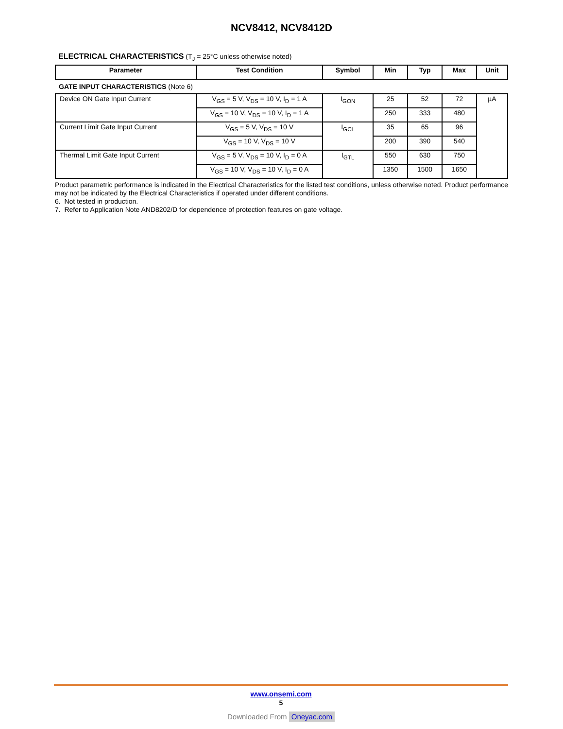NCV8412, NCV8412D
ELECTRICAL CHARACTERISTICS (T<sub>J</sub> = 25°C unless otherwise noted)
| Parameter | Test Condition | Symbol | Min | Typ | Max | Unit |
| --- | --- | --- | --- | --- | --- | --- |
| GATE INPUT CHARACTERISTICS (Note 6) | | | | | | |
| Device ON Gate Input Current | V<sub>GS</sub> = 5 V, V<sub>DS</sub> = 10 V, I<sub>D</sub> = 1 A | I<sub>GON</sub> | 25 | 52 | 72 | µA |
| | V<sub>GS</sub> = 10 V, V<sub>DS</sub> = 10 V, I<sub>D</sub> = 1 A | | 250 | 333 | 480 | |
| Current Limit Gate Input Current | V<sub>GS</sub> = 5 V, V<sub>DS</sub> = 10 V | I<sub>GCL</sub> | 35 | 65 | 96 | |
| | V<sub>GS</sub> = 10 V, V<sub>DS</sub> = 10 V | | 200 | 390 | 540 | |
| Thermal Limit Gate Input Current | V<sub>GS</sub> = 5 V, V<sub>DS</sub> = 10 V, I<sub>D</sub> = 0 A | I<sub>GTL</sub> | 550 | 630 | 750 | |
| | V<sub>GS</sub> = 10 V, V<sub>DS</sub> = 10 V, I<sub>D</sub> = 0 A | | 1350 | 1500 | 1650 | |
Product parametric performance is indicated in the Electrical Characteristics for the listed test conditions, unless otherwise noted. Product performance may not be indicated by the Electrical Characteristics if operated under different conditions.
6. Not tested in production.
7. Refer to Application Note AND8202/D for dependence of protection features on gate voltage.
www.onsemi.com
5
Downloaded From Oneyac.com